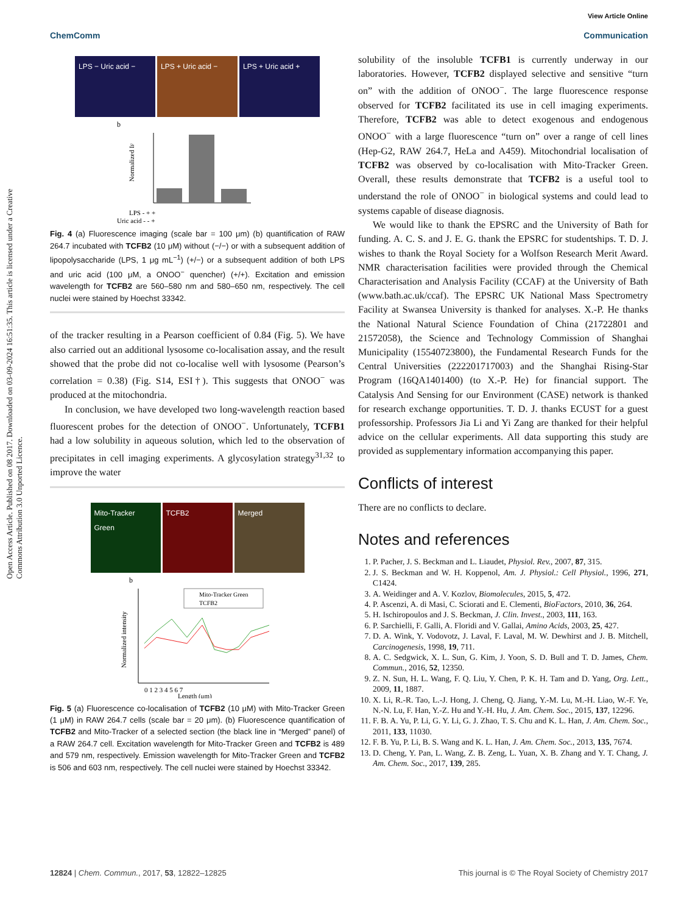View Article Online
Open Access Article. Published on 08 2017. Downloaded on 03-09-2024 16:51:35. This article is licensed under a Creative Commons Attribution 3.0 Unported Licence.
ChemComm Communication
LPS − Uric acid − LPS + Uric acid − LPS + Uric acid +
b
Normalized IF
LPS - + +
Uric acid - - +
Fig. 4 (a) Fluorescence imaging (scale bar = 100 μm) (b) quantification of RAW 264.7 incubated with TCFB2 (10 μM) without (−/−) or with a subsequent addition of lipopolysaccharide (LPS, 1 μg mL<sup>−1</sup>) (+/−) or a subsequent addition of both LPS and uric acid (100 μM, a ONOO<sup>−</sup> quencher) (+/+). Excitation and emission wavelength for TCFB2 are 560–580 nm and 580–650 nm, respectively. The cell nuclei were stained by Hoechst 33342.
of the tracker resulting in a Pearson coefficient of 0.84 (Fig. 5). We have also carried out an additional lysosome co-localisation assay, and the result showed that the probe did not co-localise well with lysosome (Pearson’s correlation = 0.38) (Fig. S14, ESI†). This suggests that ONOO<sup>−</sup> was produced at the mitochondria.
In conclusion, we have developed two long-wavelength reaction based fluorescent probes for the detection of ONOO<sup>−</sup>. Unfortunately, TCFB1 had a low solubility in aqueous solution, which led to the observation of precipitates in cell imaging experiments. A glycosylation strategy<sup>31,32</sup> to improve the water
Mito-Tracker Green
TCFB2 Merged
b
Mito-Tracker Green
TCFB2
Normalized intensity
0 1 2 3 4 5 6 7
Length (μm)
Fig. 5 (a) Fluorescence co-localisation of TCFB2 (10 μM) with Mito-Tracker Green (1 μM) in RAW 264.7 cells (scale bar = 20 μm). (b) Fluorescence quantification of TCFB2 and Mito-Tracker of a selected section (the black line in “Merged” panel) of a RAW 264.7 cell. Excitation wavelength for Mito-Tracker Green and TCFB2 is 489 and 579 nm, respectively. Emission wavelength for Mito-Tracker Green and TCFB2 is 506 and 603 nm, respectively. The cell nuclei were stained by Hoechst 33342.
solubility of the insoluble TCFB1 is currently underway in our laboratories. However, TCFB2 displayed selective and sensitive “turn on” with the addition of ONOO<sup>−</sup>. The large fluorescence response observed for TCFB2 facilitated its use in cell imaging experiments. Therefore, TCFB2 was able to detect exogenous and endogenous ONOO<sup>−</sup> with a large fluorescence “turn on” over a range of cell lines (Hep-G2, RAW 264.7, HeLa and A459). Mitochondrial localisation of TCFB2 was observed by co-localisation with Mito-Tracker Green. Overall, these results demonstrate that TCFB2 is a useful tool to understand the role of ONOO<sup>−</sup> in biological systems and could lead to systems capable of disease diagnosis.
We would like to thank the EPSRC and the University of Bath for funding. A. C. S. and J. E. G. thank the EPSRC for studentships. T. D. J. wishes to thank the Royal Society for a Wolfson Research Merit Award. NMR characterisation facilities were provided through the Chemical Characterisation and Analysis Facility (CCAF) at the University of Bath (www.bath.ac.uk/ccaf). The EPSRC UK National Mass Spectrometry Facility at Swansea University is thanked for analyses. X.-P. He thanks the National Natural Science Foundation of China (21722801 and 21572058), the Science and Technology Commission of Shanghai Municipality (15540723800), the Fundamental Research Funds for the Central Universities (222201717003) and the Shanghai Rising-Star Program (16QA1401400) (to X.-P. He) for financial support. The Catalysis And Sensing for our Environment (CASE) network is thanked for research exchange opportunities. T. D. J. thanks ECUST for a guest professorship. Professors Jia Li and Yi Zang are thanked for their helpful advice on the cellular experiments. All data supporting this study are provided as supplementary information accompanying this paper.
Conflicts of interest
There are no conflicts to declare.
Notes and references
1. P. Pacher, J. S. Beckman and L. Liaudet, Physiol. Rev., 2007, 87, 315.
2. J. S. Beckman and W. H. Koppenol, Am. J. Physiol.: Cell Physiol., 1996, 271, C1424.
3. A. Weidinger and A. V. Kozlov, Biomolecules, 2015, 5, 472.
4. P. Ascenzi, A. di Masi, C. Sciorati and E. Clementi, BioFactors, 2010, 36, 264.
5. H. Ischiropoulos and J. S. Beckman, J. Clin. Invest., 2003, 111, 163.
6. P. Sarchielli, F. Galli, A. Floridi and V. Gallai, Amino Acids, 2003, 25, 427.
7. D. A. Wink, Y. Vodovotz, J. Laval, F. Laval, M. W. Dewhirst and J. B. Mitchell, Carcinogenesis, 1998, 19, 711.
8. A. C. Sedgwick, X. L. Sun, G. Kim, J. Yoon, S. D. Bull and T. D. James, Chem. Commun., 2016, 52, 12350.
9. Z. N. Sun, H. L. Wang, F. Q. Liu, Y. Chen, P. K. H. Tam and D. Yang, Org. Lett., 2009, 11, 1887.
10. X. Li, R.-R. Tao, L.-J. Hong, J. Cheng, Q. Jiang, Y.-M. Lu, M.-H. Liao, W.-F. Ye, N.-N. Lu, F. Han, Y.-Z. Hu and Y.-H. Hu, J. Am. Chem. Soc., 2015, 137, 12296.
11. F. B. A. Yu, P. Li, G. Y. Li, G. J. Zhao, T. S. Chu and K. L. Han, J. Am. Chem. Soc., 2011, 133, 11030.
12. F. B. Yu, P. Li, B. S. Wang and K. L. Han, J. Am. Chem. Soc., 2013, 135, 7674.
13. D. Cheng, Y. Pan, L. Wang, Z. B. Zeng, L. Yuan, X. B. Zhang and Y. T. Chang, J. Am. Chem. Soc., 2017, 139, 285.
12824 | Chem. Commun., 2017, 53, 12822–12825 This journal is © The Royal Society of Chemistry 2017